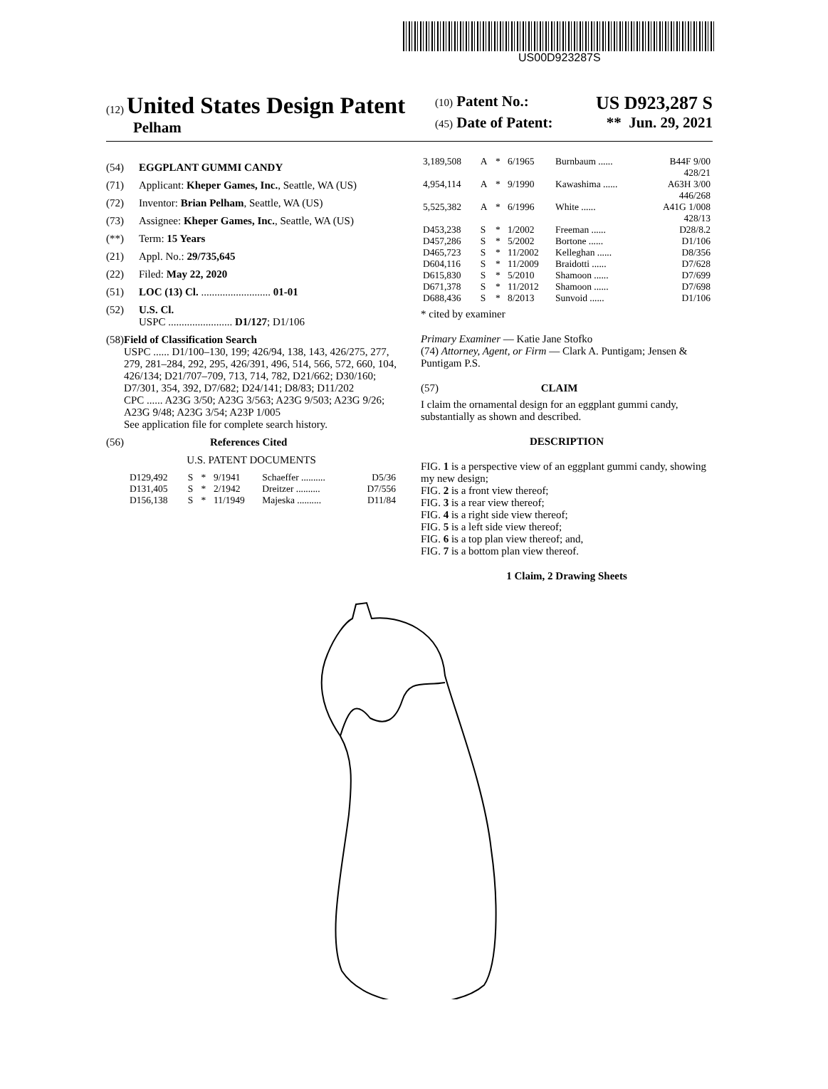US00D923287S
(12) United States Design Patent
Pelham
(10) Patent No.: US D923,287 S
(45) Date of Patent: ** Jun. 29, 2021
(54) EGGPLANT GUMMI CANDY
(71) Applicant: Kheper Games, Inc., Seattle, WA (US)
(72) Inventor: Brian Pelham, Seattle, WA (US)
(73) Assignee: Kheper Games, Inc., Seattle, WA (US)
(**) Term: 15 Years
(21) Appl. No.: 29/735,645
(22) Filed: May 22, 2020
(51) LOC (13) Cl. .......................... 01-01
(52) U.S. Cl.
USPC ........................ D1/127; D1/106
(58) Field of Classification Search
USPC ...... D1/100–130, 199; 426/94, 138, 143, 426/275, 277, 279, 281–284, 292, 295, 426/391, 496, 514, 566, 572, 660, 104, 426/134; D21/707–709, 713, 714, 782, D21/662; D30/160; D7/301, 354, 392, D7/682; D24/141; D8/83; D11/202
CPC ...... A23G 3/50; A23G 3/563; A23G 9/503; A23G 9/26; A23G 9/48; A23G 3/54; A23P 1/005
See application file for complete search history.
(56) References Cited
U.S. PATENT DOCUMENTS
| D129,492 | S | * | 9/1941 | Schaeffer .......... | D5/36 |
| D131,405 | S | * | 2/1942 | Dreitzer .......... | D7/556 |
| D156,138 | S | * | 11/1949 | Majeska .......... | D11/84 |
| 3,189,508 | A | * | 6/1965 | Burnbaum ...... | B44F 9/00 428/21 |
| 4,954,114 | A | * | 9/1990 | Kawashima ...... | A63H 3/00 446/268 |
| 5,525,382 | A | * | 6/1996 | White ...... | A41G 1/008 428/13 |
| D453,238 | S | * | 1/2002 | Freeman ...... | D28/8.2 |
| D457,286 | S | * | 5/2002 | Bortone ...... | D1/106 |
| D465,723 | S | * | 11/2002 | Kelleghan ...... | D8/356 |
| D604,116 | S | * | 11/2009 | Braidotti ...... | D7/628 |
| D615,830 | S | * | 5/2010 | Shamoon ...... | D7/699 |
| D671,378 | S | * | 11/2012 | Shamoon ...... | D7/698 |
| D688,436 | S | * | 8/2013 | Sunvoid ...... | D1/106 |
* cited by examiner
Primary Examiner — Katie Jane Stofko
(74) Attorney, Agent, or Firm — Clark A. Puntigam; Jensen & Puntigam P.S.
(57) CLAIM
I claim the ornamental design for an eggplant gummi candy, substantially as shown and described.
DESCRIPTION
FIG. 1 is a perspective view of an eggplant gummi candy, showing my new design;
FIG. 2 is a front view thereof;
FIG. 3 is a rear view thereof;
FIG. 4 is a right side view thereof;
FIG. 5 is a left side view thereof;
FIG. 6 is a top plan view thereof; and,
FIG. 7 is a bottom plan view thereof.
1 Claim, 2 Drawing Sheets